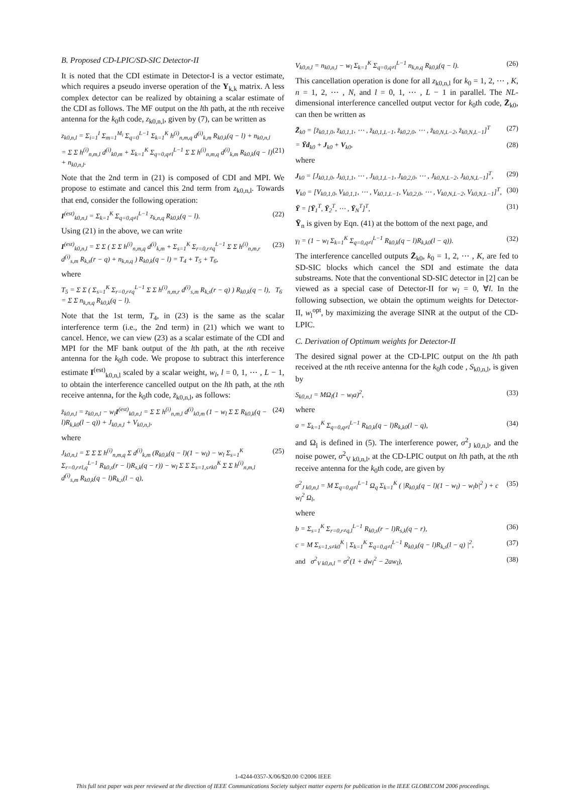B. Proposed CD-LPIC/SD-SIC Detector-II
It is noted that the CDI estimate in Detector-I is a vector estimate, which requires a pseudo inverse operation of the Y<sub>k,k</sub> matrix. A less complex detector can be realized by obtaining a scalar estimate of the CDI as follows. The MF output on the lth path, at the nth receive antenna for the k<sub>0</sub>th code, z<sub>k0,n,l</sub>, given by (7), can be written as
z<sub>k0,n,l</sub> = Σ<sub>i=1</sub><sup>I</sup> Σ<sub>m=1</sub><sup>M<sub>i</sub></sup> Σ<sub>q=0</sub><sup>L−1</sup> Σ<sub>k=1</sub><sup>K</sup> h<sup>(i)</sup><sub>n,m,q</sub> d<sup>(i)</sup><sub>k,m</sub> R<sub>k0,k</sub>(q − l) + n<sub>k0,n,l</sub>
= Σ Σ h<sup>(i)</sup><sub>n,m,l</sub> d<sup>(i)</sup><sub>k0,m</sub> + Σ<sub>k=1</sub><sup>K</sup> Σ<sub>q=0,q≠l</sub><sup>L−1</sup> Σ Σ h<sup>(i)</sup><sub>n,m,q</sub> d<sup>(i)</sup><sub>k,m</sub> R<sub>k0,k</sub>(q − l) + n<sub>k0,n,l</sub>. (21)
Note that the 2nd term in (21) is composed of CDI and MPI. We propose to estimate and cancel this 2nd term from z<sub>k0,n,l</sub>. Towards that end, consider the following operation:
I<sup>(est)</sup><sub>k0,n,l</sub> = Σ<sub>k=1</sub><sup>K</sup> Σ<sub>q=0,q≠l</sub><sup>L−1</sup> z<sub>k,n,q</sub> R<sub>k0,k</sub>(q − l). (22)
Using (21) in the above, we can write
I<sup>(est)</sup><sub>k0,n,l</sub> = Σ Σ ( Σ Σ h<sup>(i)</sup><sub>n,m,q</sub> d<sup>(i)</sup><sub>k,m</sub> + Σ<sub>s=1</sub><sup>K</sup> Σ<sub>r=0,r≠q</sub><sup>L−1</sup> Σ Σ h<sup>(i)</sup><sub>n,m,r</sub> d<sup>(i)</sup><sub>s,m</sub> R<sub>k,s</sub>(r − q) + n<sub>k,n,q</sub> ) R<sub>k0,k</sub>(q − l) = T<sub>4</sub> + T<sub>5</sub> + T<sub>6</sub>, (23)
where
T<sub>5</sub> = Σ Σ ( Σ<sub>s=1</sub><sup>K</sup> Σ<sub>r=0,r≠q</sub><sup>L−1</sup> Σ Σ h<sup>(i)</sup><sub>n,m,r</sub> d<sup>(i)</sup><sub>s,m</sub> R<sub>k,s</sub>(r − q) ) R<sub>k0,k</sub>(q − l), T<sub>6</sub> = Σ Σ n<sub>k,n,q</sub> R<sub>k0,k</sub>(q − l).
Note that the 1st term, T<sub>4</sub>, in (23) is the same as the scalar interference term (i.e., the 2nd term) in (21) which we want to cancel. Hence, we can view (23) as a scalar estimate of the CDI and MPI for the MF bank output of the lth path, at the nth receive antenna for the k<sub>0</sub>th code. We propose to subtract this interference estimate I<sup>(est)</sup><sub>k0,n,l</sub> scaled by a scalar weight, w<sub>l</sub>, l = 0, 1, ⋯ , L − 1, to obtain the interference cancelled output on the lth path, at the nth receive antenna, for the k<sub>0</sub>th code, z̄<sub>k0,n,l</sub>, as follows:
z̄<sub>k0,n,l</sub> = z<sub>k0,n,l</sub> − w<sub>l</sub>I<sup>(est)</sup><sub>k0,n,l</sub> = Σ Σ h<sup>(i)</sup><sub>n,m,l</sub> d<sup>(i)</sup><sub>k0,m</sub> (1 − w<sub>l</sub> Σ Σ R<sub>k0,k</sub>(q − l)R<sub>k,k0</sub>(l − q)) + J<sub>k0,n,l</sub> + V<sub>k0,n,l</sub>, (24)
where
J<sub>k0,n,l</sub> = Σ Σ Σ h<sup>(i)</sup><sub>n,m,q</sub> Σ d<sup>(i)</sup><sub>k,m</sub> (R<sub>k0,k</sub>(q − l)(1 − w<sub>l</sub>) − w<sub>l</sub> Σ<sub>s=1</sub><sup>K</sup> Σ<sub>r=0,r≠l,q</sub><sup>L−1</sup> R<sub>k0,s</sub>(r − l)R<sub>s,k</sub>(q − r)) − w<sub>l</sub> Σ Σ Σ<sub>s=1,s≠k0</sub><sup>K</sup> Σ Σ h<sup>(i)</sup><sub>n,m,l</sub> d<sup>(i)</sup><sub>s,m</sub> R<sub>k0,k</sub>(q − l)R<sub>k,s</sub>(l − q), (25)
V<sub>k0,n,l</sub> = n<sub>k0,n,l</sub> − w<sub>l</sub> Σ<sub>k=1</sub><sup>K</sup> Σ<sub>q=0,q≠l</sub><sup>L−1</sup> n<sub>k,n,q</sub> R<sub>k0,k</sub>(q − l). (26)
This cancellation operation is done for all z<sub>k0,n,l</sub> for k<sub>0</sub> = 1, 2, ⋯ , K, n = 1, 2, ⋯ , N, and l = 0, 1, ⋯ , L − 1 in parallel. The NL-dimensional interference cancelled output vector for k<sub>0</sub>th code, Z̄<sub>k0</sub>, can then be written as
Z̄<sub>k0</sub> = [z̄<sub>k0,1,0</sub>, z̄<sub>k0,1,1</sub>, ⋯ , z̄<sub>k0,1,L−1</sub>, z̄<sub>k0,2,0</sub>, ⋯ , z̄<sub>k0,N,L−2</sub>, z̄<sub>k0,N,L−1</sub>]<sup>T</sup> (27)
= Ȳd<sub>k0</sub> + J<sub>k0</sub> + V<sub>k0</sub>, (28)
where
J<sub>k0</sub> = [J<sub>k0,1,0</sub>, J<sub>k0,1,1</sub>, ⋯ , J<sub>k0,1,L−1</sub>, J<sub>k0,2,0</sub>, ⋯ , J<sub>k0,N,L−2</sub>, J<sub>k0,N,L−1</sub>]<sup>T</sup>, (29)
V<sub>k0</sub> = [V<sub>k0,1,0</sub>, V<sub>k0,1,1</sub>, ⋯ , V<sub>k0,1,L−1</sub>, V<sub>k0,2,0</sub>, ⋯ , V<sub>k0,N,L−2</sub>, V<sub>k0,N,L−1</sub>]<sup>T</sup>, (30)
Ȳ = [Ȳ<sub>1</sub><sup>T</sup>, Ȳ<sub>2</sub><sup>T</sup>, ⋯ , Ȳ<sub>N</sub><sup>T</sup>]<sup>T</sup>, (31)
Ȳ<sub>n</sub> is given by Eqn. (41) at the bottom of the next page, and
γ<sub>l</sub> = (1 − w<sub>l</sub> Σ<sub>k=1</sub><sup>K</sup> Σ<sub>q=0,q≠l</sub><sup>L−1</sup> R<sub>k0,k</sub>(q − l)R<sub>k,k0</sub>(l − q)). (32)
The interference cancelled outputs Z̄<sub>k0</sub>, k<sub>0</sub> = 1, 2, ⋯ , K, are fed to SD-SIC blocks which cancel the SDI and estimate the data substreams. Note that the conventional SD-SIC detector in [2] can be viewed as a special case of Detector-II for w<sub>l</sub> = 0, ∀l. In the following subsection, we obtain the optimum weights for Detector-II, w<sub>l</sub><sup>opt</sup>, by maximizing the average SINR at the output of the CD-LPIC.
C. Derivation of Optimum weights for Detector-II
The desired signal power at the CD-LPIC output on the lth path received at the nth receive antenna for the k<sub>0</sub>th code , S<sub>k0,n,l</sub>, is given by
S<sub>k0,n,l</sub> = MΩ<sub>l</sub>(1 − w<sub>l</sub>a)<sup>2</sup>, (33)
where
a = Σ<sub>k=1</sub><sup>K</sup> Σ<sub>q=0,q≠l</sub><sup>L−1</sup> R<sub>k0,k</sub>(q − l)R<sub>k,k0</sub>(l − q), (34)
and Ω<sub>l</sub> is defined in (5). The interference power, σ<sup>2</sup><sub>J k0,n,l</sub>, and the noise power, σ<sup>2</sup><sub>V k0,n,l</sub>, at the CD-LPIC output on lth path, at the nth receive antenna for the k<sub>0</sub>th code, are given by
σ<sup>2</sup><sub>J k0,n,l</sub> = M Σ<sub>q=0,q≠l</sub><sup>L−1</sup> Ω<sub>q</sub> Σ<sub>k=1</sub><sup>K</sup> ( |R<sub>k0,k</sub>(q − l)(1 − w<sub>l</sub>) − w<sub>l</sub>b|<sup>2</sup> ) + c w<sub>l</sub><sup>2</sup> Ω<sub>l</sub>, (35)
where
b = Σ<sub>s=1</sub><sup>K</sup> Σ<sub>r=0,r≠q,l</sub><sup>L−1</sup> R<sub>k0,s</sub>(r − l)R<sub>s,k</sub>(q − r), (36)
c = M Σ<sub>s=1,s≠k0</sub><sup>K</sup> | Σ<sub>k=1</sub><sup>K</sup> Σ<sub>q=0,q≠l</sub><sup>L−1</sup> R<sub>k0,k</sub>(q − l)R<sub>k,s</sub>(l − q) |<sup>2</sup>, (37)
and σ<sup>2</sup><sub>V k0,n,l</sub> = σ<sup>2</sup>(1 + dw<sub>l</sub><sup>2</sup> − 2aw<sub>l</sub>), (38)
1-4244-0357-X/06/$20.00 ©2006 IEEE
This full text paper was peer reviewed at the direction of IEEE Communications Society subject matter experts for publication in the IEEE GLOBECOM 2006 proceedings.